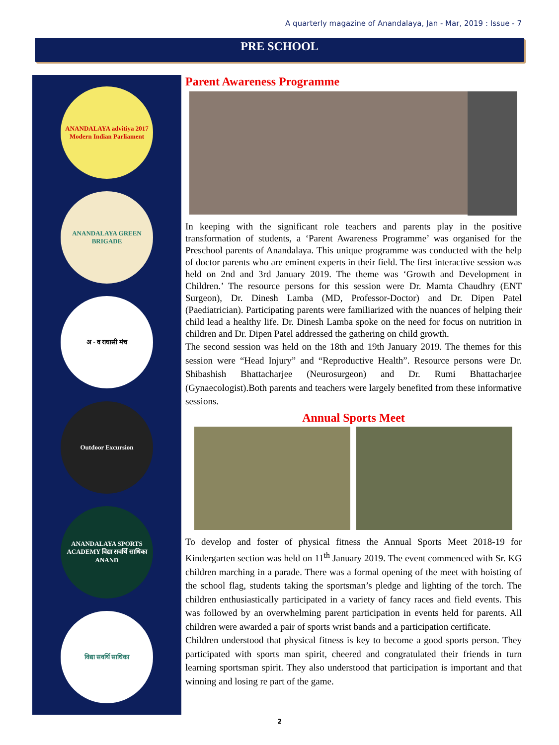A quarterly magazine of Anandalaya, Jan - Mar, 2019 : Issue - 7
PRE SCHOOL
ANANDALAYA advitiya 2017 Modern Indian Parliament
ANANDALAYA GREEN BRIGADE
अ - व राघासी मंच
Outdoor Excursion
ANANDALAYA SPORTS ACADEMY विद्या सवर्थि साधिका ANAND
विद्या सवर्थि साधिका
Parent Awareness Programme
In keeping with the significant role teachers and parents play in the positive transformation of students, a ‘Parent Awareness Programme’ was organised for the Preschool parents of Anandalaya. This unique programme was conducted with the help of doctor parents who are eminent experts in their field. The first interactive session was held on 2nd and 3rd January 2019. The theme was ‘Growth and Development in Children.’ The resource persons for this session were Dr. Mamta Chaudhry (ENT Surgeon), Dr. Dinesh Lamba (MD, Professor-Doctor) and Dr. Dipen Patel (Paediatrician). Participating parents were familiarized with the nuances of helping their child lead a healthy life. Dr. Dinesh Lamba spoke on the need for focus on nutrition in children and Dr. Dipen Patel addressed the gathering on child growth.
The second session was held on the 18th and 19th January 2019. The themes for this session were “Head Injury” and “Reproductive Health”. Resource persons were Dr. Shibashish Bhattacharjee (Neurosurgeon) and Dr. Rumi Bhattacharjee (Gynaecologist).Both parents and teachers were largely benefited from these informative sessions.
Annual Sports Meet
To develop and foster of physical fitness the Annual Sports Meet 2018-19 for Kindergarten section was held on 11<sup>th</sup> January 2019. The event commenced with Sr. KG children marching in a parade. There was a formal opening of the meet with hoisting of the school flag, students taking the sportsman’s pledge and lighting of the torch. The children enthusiastically participated in a variety of fancy races and field events. This was followed by an overwhelming parent participation in events held for parents. All children were awarded a pair of sports wrist bands and a participation certificate.
Children understood that physical fitness is key to become a good sports person. They participated with sports man spirit, cheered and congratulated their friends in turn learning sportsman spirit. They also understood that participation is important and that winning and losing re part of the game.
2